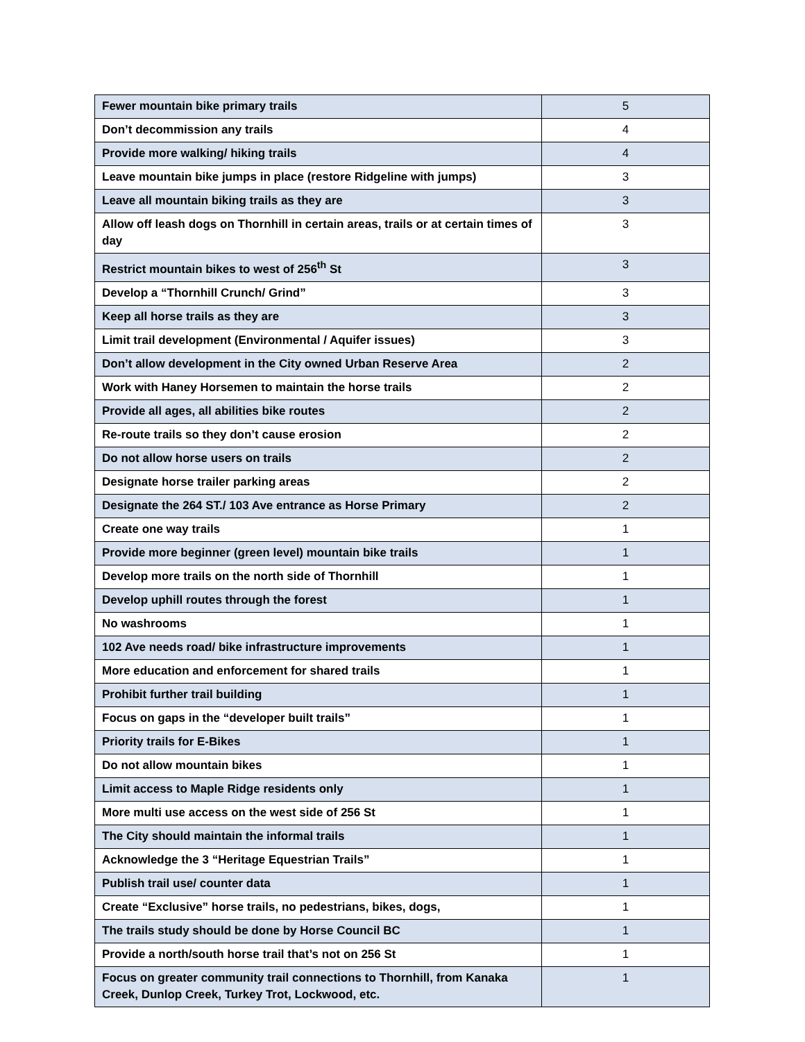| Fewer mountain bike primary trails | 5 |
| Don’t decommission any trails | 4 |
| Provide more walking/ hiking trails | 4 |
| Leave mountain bike jumps in place (restore Ridgeline with jumps) | 3 |
| Leave all mountain biking trails as they are | 3 |
| Allow off leash dogs on Thornhill in certain areas, trails or at certain times of day | 3 |
| Restrict mountain bikes to west of 256<sup>th</sup> St | 3 |
| Develop a “Thornhill Crunch/ Grind” | 3 |
| Keep all horse trails as they are | 3 |
| Limit trail development (Environmental / Aquifer issues) | 3 |
| Don’t allow development in the City owned Urban Reserve Area | 2 |
| Work with Haney Horsemen to maintain the horse trails | 2 |
| Provide all ages, all abilities bike routes | 2 |
| Re-route trails so they don’t cause erosion | 2 |
| Do not allow horse users on trails | 2 |
| Designate horse trailer parking areas | 2 |
| Designate the 264 ST./ 103 Ave entrance as Horse Primary | 2 |
| Create one way trails | 1 |
| Provide more beginner (green level) mountain bike trails | 1 |
| Develop more trails on the north side of Thornhill | 1 |
| Develop uphill routes through the forest | 1 |
| No washrooms | 1 |
| 102 Ave needs road/ bike infrastructure improvements | 1 |
| More education and enforcement for shared trails | 1 |
| Prohibit further trail building | 1 |
| Focus on gaps in the “developer built trails” | 1 |
| Priority trails for E-Bikes | 1 |
| Do not allow mountain bikes | 1 |
| Limit access to Maple Ridge residents only | 1 |
| More multi use access on the west side of 256 St | 1 |
| The City should maintain the informal trails | 1 |
| Acknowledge the 3 “Heritage Equestrian Trails” | 1 |
| Publish trail use/ counter data | 1 |
| Create “Exclusive” horse trails, no pedestrians, bikes, dogs, | 1 |
| The trails study should be done by Horse Council BC | 1 |
| Provide a north/south horse trail that’s not on 256 St | 1 |
| Focus on greater community trail connections to Thornhill, from Kanaka Creek, Dunlop Creek, Turkey Trot, Lockwood, etc. | 1 |